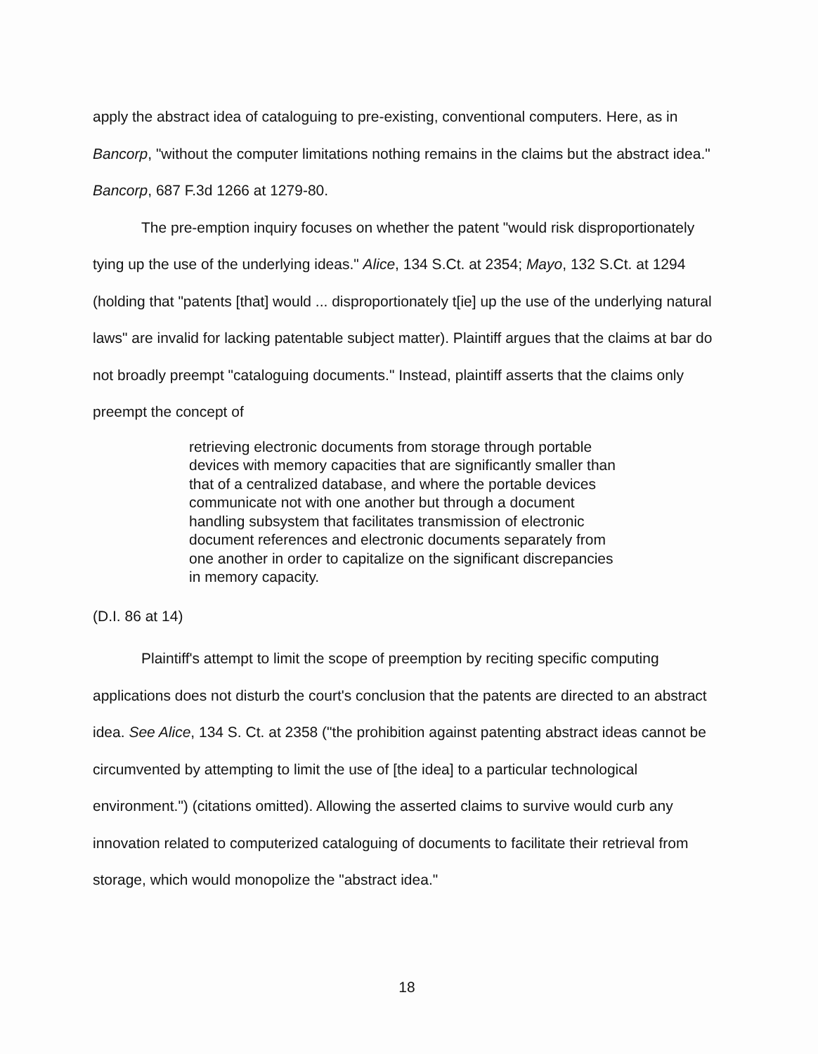apply the abstract idea of cataloguing to pre-existing, conventional computers. Here, as in Bancorp, "without the computer limitations nothing remains in the claims but the abstract idea." Bancorp, 687 F.3d 1266 at 1279-80.
The pre-emption inquiry focuses on whether the patent "would risk disproportionately tying up the use of the underlying ideas." Alice, 134 S.Ct. at 2354; Mayo, 132 S.Ct. at 1294 (holding that "patents [that] would ... disproportionately t[ie] up the use of the underlying natural laws" are invalid for lacking patentable subject matter). Plaintiff argues that the claims at bar do not broadly preempt "cataloguing documents." Instead, plaintiff asserts that the claims only preempt the concept of
retrieving electronic documents from storage through portable devices with memory capacities that are significantly smaller than that of a centralized database, and where the portable devices communicate not with one another but through a document handling subsystem that facilitates transmission of electronic document references and electronic documents separately from one another in order to capitalize on the significant discrepancies in memory capacity.
(D.I. 86 at 14)
Plaintiff's attempt to limit the scope of preemption by reciting specific computing applications does not disturb the court's conclusion that the patents are directed to an abstract idea. See Alice, 134 S. Ct. at 2358 ("the prohibition against patenting abstract ideas cannot be circumvented by attempting to limit the use of [the idea] to a particular technological environment.") (citations omitted). Allowing the asserted claims to survive would curb any innovation related to computerized cataloguing of documents to facilitate their retrieval from storage, which would monopolize the "abstract idea."
18